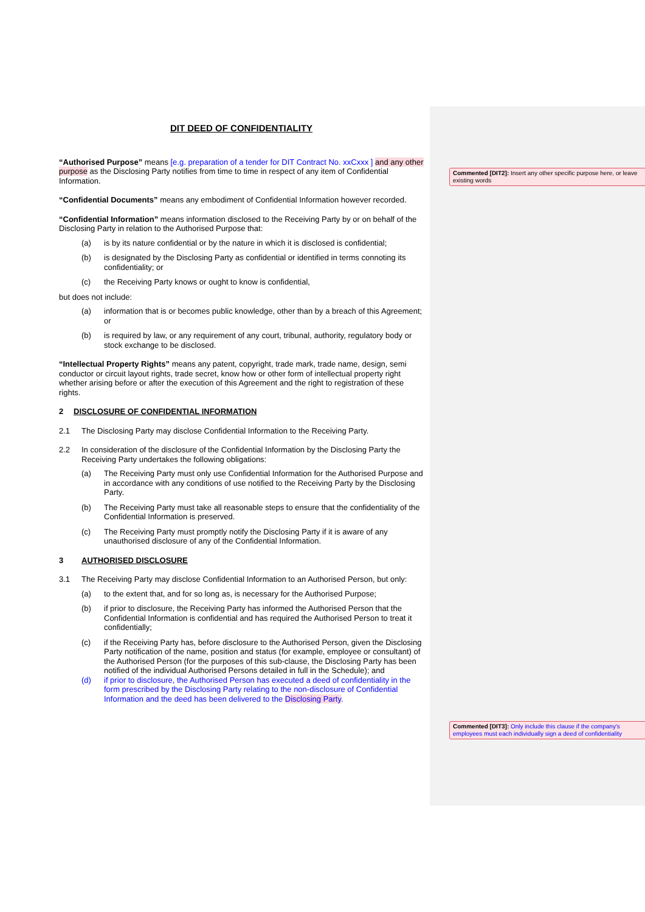DIT DEED OF CONFIDENTIALITY
“Authorised Purpose” means [e.g. preparation of a tender for DIT Contract No. xxCxxx ] and any other purpose as the Disclosing Party notifies from time to time in respect of any item of Confidential Information.
“Confidential Documents” means any embodiment of Confidential Information however recorded.
“Confidential Information” means information disclosed to the Receiving Party by or on behalf of the Disclosing Party in relation to the Authorised Purpose that:
(a) is by its nature confidential or by the nature in which it is disclosed is confidential;
(b) is designated by the Disclosing Party as confidential or identified in terms connoting its confidentiality; or
(c) the Receiving Party knows or ought to know is confidential,
but does not include:
(a) information that is or becomes public knowledge, other than by a breach of this Agreement; or
(b) is required by law, or any requirement of any court, tribunal, authority, regulatory body or stock exchange to be disclosed.
“Intellectual Property Rights” means any patent, copyright, trade mark, trade name, design, semi conductor or circuit layout rights, trade secret, know how or other form of intellectual property right whether arising before or after the execution of this Agreement and the right to registration of these rights.
2 DISCLOSURE OF CONFIDENTIAL INFORMATION
2.1 The Disclosing Party may disclose Confidential Information to the Receiving Party.
2.2 In consideration of the disclosure of the Confidential Information by the Disclosing Party the Receiving Party undertakes the following obligations:
(a) The Receiving Party must only use Confidential Information for the Authorised Purpose and in accordance with any conditions of use notified to the Receiving Party by the Disclosing Party.
(b) The Receiving Party must take all reasonable steps to ensure that the confidentiality of the Confidential Information is preserved.
(c) The Receiving Party must promptly notify the Disclosing Party if it is aware of any unauthorised disclosure of any of the Confidential Information.
3 AUTHORISED DISCLOSURE
3.1 The Receiving Party may disclose Confidential Information to an Authorised Person, but only:
(a) to the extent that, and for so long as, is necessary for the Authorised Purpose;
(b) if prior to disclosure, the Receiving Party has informed the Authorised Person that the Confidential Information is confidential and has required the Authorised Person to treat it confidentially;
(c) if the Receiving Party has, before disclosure to the Authorised Person, given the Disclosing Party notification of the name, position and status (for example, employee or consultant) of the Authorised Person (for the purposes of this sub-clause, the Disclosing Party has been notified of the individual Authorised Persons detailed in full in the Schedule); and
(d) if prior to disclosure, the Authorised Person has executed a deed of confidentiality in the form prescribed by the Disclosing Party relating to the non-disclosure of Confidential Information and the deed has been delivered to the Disclosing Party.
Commented [DIT2]: Insert any other specific purpose here, or leave existing words
Commented [DIT3]: Only include this clause if the company's employees must each individually sign a deed of confidentiality